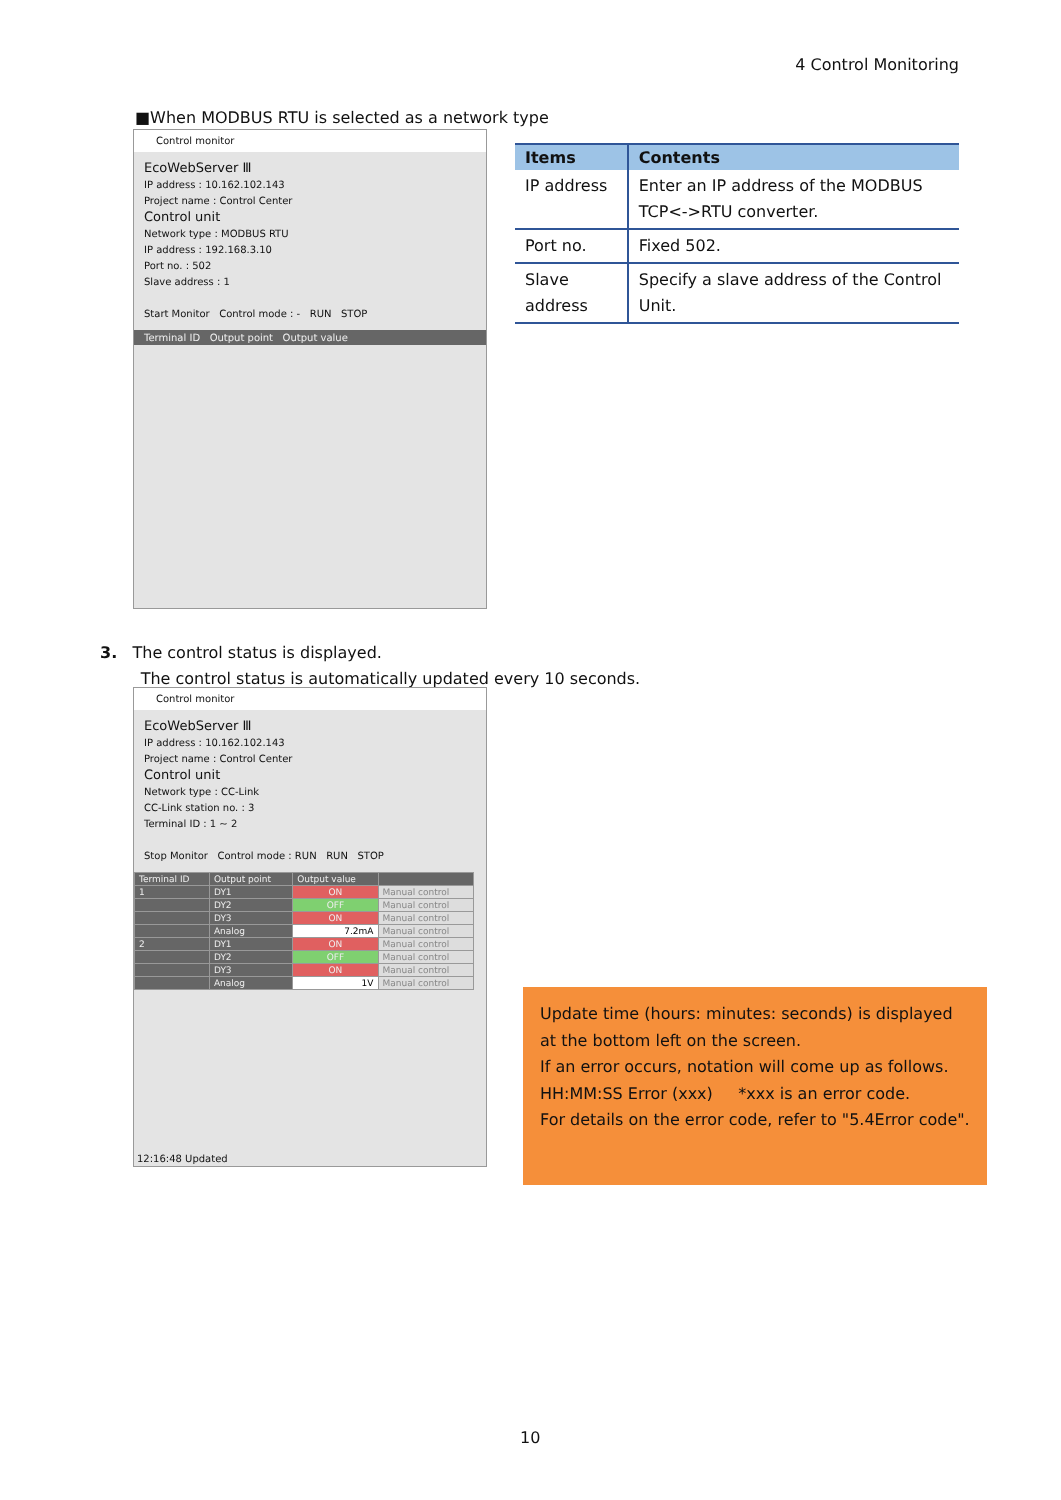4 Control Monitoring
■When MODBUS RTU is selected as a network type
Control monitor
EcoWebServer Ⅲ
IP address : 10.162.102.143
Project name : Control Center
Control unit
Network type : MODBUS RTU
IP address : 192.168.3.10
Port no. : 502
Slave address : 1
Start Monitor Control mode : - RUN STOP
Terminal ID Output point Output value
| Items | Contents |
| --- | --- |
| IP address | Enter an IP address of the MODBUS TCP<->RTU converter. |
| Port no. | Fixed 502. |
| Slave address | Specify a slave address of the Control Unit. |
3. The control status is displayed.
The control status is automatically updated every 10 seconds.
Control monitor
EcoWebServer Ⅲ
IP address : 10.162.102.143
Project name : Control Center
Control unit
Network type : CC-Link
CC-Link station no. : 3
Terminal ID : 1 ~ 2
Stop Monitor Control mode : RUN RUN STOP
| Terminal ID | Output point | Output value | |
| 1 | DY1 | ON | Manual control |
| | DY2 | OFF | Manual control |
| | DY3 | ON | Manual control |
| | Analog | 7.2mA | Manual control |
| 2 | DY1 | ON | Manual control |
| | DY2 | OFF | Manual control |
| | DY3 | ON | Manual control |
| | Analog | 1V | Manual control |
12:16:48 Updated
Update time (hours: minutes: seconds) is displayed at the bottom left on the screen.
If an error occurs, notation will come up as follows.
HH:MM:SS Error (xxx) *xxx is an error code.
For details on the error code, refer to "5.4Error code".
10